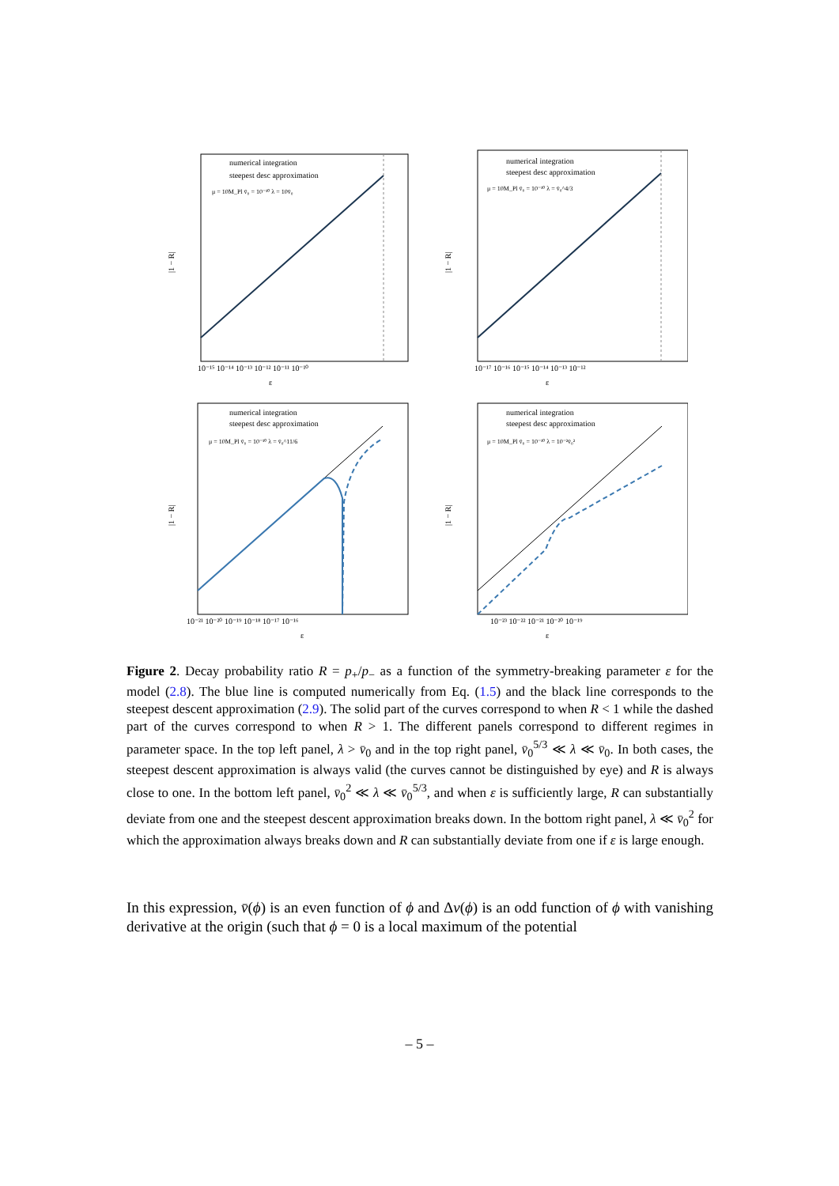numerical integration
steepest desc approximation
μ = 10M_Pl v̄₀ = 10⁻¹⁰ λ = 10v̄₀
|1 − R|
ε
10⁻¹⁵ 10⁻¹⁴ 10⁻¹³ 10⁻¹² 10⁻¹¹ 10⁻¹⁰
numerical integration
steepest desc approximation
μ = 10M_Pl v̄₀ = 10⁻¹⁰ λ = v̄₀^4/3
|1 − R|
ε
10⁻¹⁷ 10⁻¹⁶ 10⁻¹⁵ 10⁻¹⁴ 10⁻¹³ 10⁻¹²
numerical integration
steepest desc approximation
μ = 10M_Pl v̄₀ = 10⁻¹⁰ λ = v̄₀^11/6
|1 − R|
ε
10⁻²¹ 10⁻²⁰ 10⁻¹⁹ 10⁻¹⁸ 10⁻¹⁷ 10⁻¹⁶
numerical integration
steepest desc approximation
μ = 10M_Pl v̄₀ = 10⁻¹⁰ λ = 10⁻²v̄₀²
|1 − R|
ε
10⁻²³ 10⁻²² 10⁻²¹ 10⁻²⁰ 10⁻¹⁹
Figure 2. Decay probability ratio R = p<sub>+</sub>/p<sub>−</sub> as a function of the symmetry-breaking parameter ε for the model (2.8). The blue line is computed numerically from Eq. (1.5) and the black line corresponds to the steepest descent approximation (2.9). The solid part of the curves correspond to when R < 1 while the dashed part of the curves correspond to when R > 1. The different panels correspond to different regimes in parameter space. In the top left panel, λ > v̄<sub>0</sub> and in the top right panel, v̄<sub>0</sub><sup>5/3</sup> ≪ λ ≪ v̄<sub>0</sub>. In both cases, the steepest descent approximation is always valid (the curves cannot be distinguished by eye) and R is always close to one. In the bottom left panel, v̄<sub>0</sub><sup>2</sup> ≪ λ ≪ v̄<sub>0</sub><sup>5/3</sup>, and when ε is sufficiently large, R can substantially deviate from one and the steepest descent approximation breaks down. In the bottom right panel, λ ≪ v̄<sub>0</sub><sup>2</sup> for which the approximation always breaks down and R can substantially deviate from one if ε is large enough.
In this expression, v̄(ϕ) is an even function of ϕ and Δv(ϕ) is an odd function of ϕ with vanishing derivative at the origin (such that ϕ = 0 is a local maximum of the potential
– 5 –